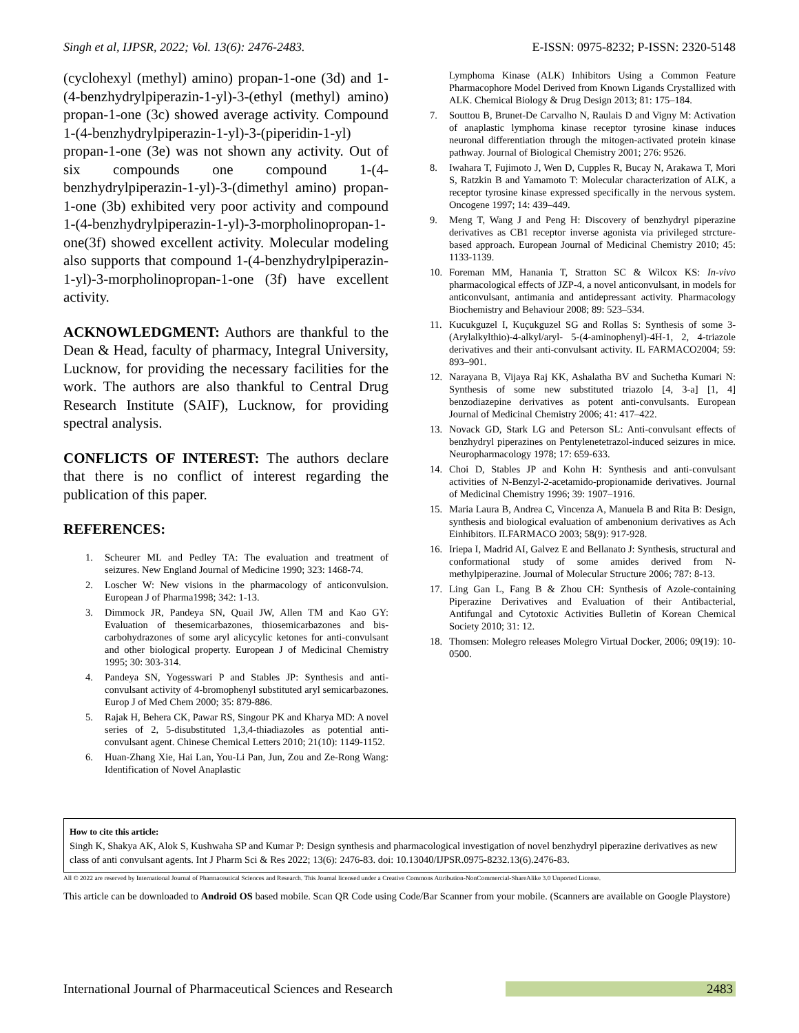Singh et al, IJPSR, 2022; Vol. 13(6): 2476-2483. E-ISSN: 0975-8232; P-ISSN: 2320-5148
(cyclohexyl (methyl) amino) propan-1-one (3d) and 1-(4-benzhydrylpiperazin-1-yl)-3-(ethyl (methyl) amino) propan-1-one (3c) showed average activity. Compound 1-(4-benzhydrylpiperazin-1-yl)-3-(piperidin-1-yl) propan-1-one (3e) was not shown any activity. Out of six compounds one compound 1-(4-benzhydrylpiperazin-1-yl)-3-(dimethyl amino) propan-1-one (3b) exhibited very poor activity and compound 1-(4-benzhydrylpiperazin-1-yl)-3-morpholinopropan-1-one(3f) showed excellent activity. Molecular modeling also supports that compound 1-(4-benzhydrylpiperazin-1-yl)-3-morpholinopropan-1-one (3f) have excellent activity.
ACKNOWLEDGMENT: Authors are thankful to the Dean & Head, faculty of pharmacy, Integral University, Lucknow, for providing the necessary facilities for the work. The authors are also thankful to Central Drug Research Institute (SAIF), Lucknow, for providing spectral analysis.
CONFLICTS OF INTEREST: The authors declare that there is no conflict of interest regarding the publication of this paper.
REFERENCES:
1. Scheurer ML and Pedley TA: The evaluation and treatment of seizures. New England Journal of Medicine 1990; 323: 1468-74.
2. Loscher W: New visions in the pharmacology of anticonvulsion. European J of Pharma1998; 342: 1-13.
3. Dimmock JR, Pandeya SN, Quail JW, Allen TM and Kao GY: Evaluation of thesemicarbazones, thiosemicarbazones and bis-carbohydrazones of some aryl alicycylic ketones for anti-convulsant and other biological property. European J of Medicinal Chemistry 1995; 30: 303-314.
4. Pandeya SN, Yogesswari P and Stables JP: Synthesis and anti-convulsant activity of 4-bromophenyl substituted aryl semicarbazones. Europ J of Med Chem 2000; 35: 879-886.
5. Rajak H, Behera CK, Pawar RS, Singour PK and Kharya MD: A novel series of 2, 5-disubstituted 1,3,4-thiadiazoles as potential anti-convulsant agent. Chinese Chemical Letters 2010; 21(10): 1149-1152.
6. Huan-Zhang Xie, Hai Lan, You-Li Pan, Jun, Zou and Ze-Rong Wang: Identification of Novel Anaplastic
Lymphoma Kinase (ALK) Inhibitors Using a Common Feature Pharmacophore Model Derived from Known Ligands Crystallized with ALK. Chemical Biology & Drug Design 2013; 81: 175–184.
7. Souttou B, Brunet-De Carvalho N, Raulais D and Vigny M: Activation of anaplastic lymphoma kinase receptor tyrosine kinase induces neuronal differentiation through the mitogen-activated protein kinase pathway. Journal of Biological Chemistry 2001; 276: 9526.
8. Iwahara T, Fujimoto J, Wen D, Cupples R, Bucay N, Arakawa T, Mori S, Ratzkin B and Yamamoto T: Molecular characterization of ALK, a receptor tyrosine kinase expressed specifically in the nervous system. Oncogene 1997; 14: 439–449.
9. Meng T, Wang J and Peng H: Discovery of benzhydryl piperazine derivatives as CB1 receptor inverse agonista via privileged strcture-based approach. European Journal of Medicinal Chemistry 2010; 45: 1133-1139.
10. Foreman MM, Hanania T, Stratton SC & Wilcox KS: In-vivo pharmacological effects of JZP-4, a novel anticonvulsant, in models for anticonvulsant, antimania and antidepressant activity. Pharmacology Biochemistry and Behaviour 2008; 89: 523–534.
11. Kucukguzel I, Kuçukguzel SG and Rollas S: Synthesis of some 3-(Arylalkylthio)-4-alkyl/aryl- 5-(4-aminophenyl)-4H-1, 2, 4-triazole derivatives and their anti-convulsant activity. IL FARMACO2004; 59: 893–901.
12. Narayana B, Vijaya Raj KK, Ashalatha BV and Suchetha Kumari N: Synthesis of some new substituted triazolo [4, 3-a] [1, 4] benzodiazepine derivatives as potent anti-convulsants. European Journal of Medicinal Chemistry 2006; 41: 417–422.
13. Novack GD, Stark LG and Peterson SL: Anti-convulsant effects of benzhydryl piperazines on Pentylenetetrazol-induced seizures in mice. Neuropharmacology 1978; 17: 659-633.
14. Choi D, Stables JP and Kohn H: Synthesis and anti-convulsant activities of N-Benzyl-2-acetamido-propionamide derivatives. Journal of Medicinal Chemistry 1996; 39: 1907–1916.
15. Maria Laura B, Andrea C, Vincenza A, Manuela B and Rita B: Design, synthesis and biological evaluation of ambenonium derivatives as Ach Einhibitors. ILFARMACO 2003; 58(9): 917-928.
16. Iriepa I, Madrid AI, Galvez E and Bellanato J: Synthesis, structural and conformational study of some amides derived from N-methylpiperazine. Journal of Molecular Structure 2006; 787: 8-13.
17. Ling Gan L, Fang B & Zhou CH: Synthesis of Azole-containing Piperazine Derivatives and Evaluation of their Antibacterial, Antifungal and Cytotoxic Activities Bulletin of Korean Chemical Society 2010; 31: 12.
18. Thomsen: Molegro releases Molegro Virtual Docker, 2006; 09(19): 10-0500.
How to cite this article:
Singh K, Shakya AK, Alok S, Kushwaha SP and Kumar P: Design synthesis and pharmacological investigation of novel benzhydryl piperazine derivatives as new class of anti convulsant agents. Int J Pharm Sci & Res 2022; 13(6): 2476-83. doi: 10.13040/IJPSR.0975-8232.13(6).2476-83.
All © 2022 are reserved by International Journal of Pharmaceutical Sciences and Research. This Journal licensed under a Creative Commons Attribution-NonCommercial-ShareAlike 3.0 Unported License.
This article can be downloaded to Android OS based mobile. Scan QR Code using Code/Bar Scanner from your mobile. (Scanners are available on Google Playstore)
International Journal of Pharmaceutical Sciences and Research 2483